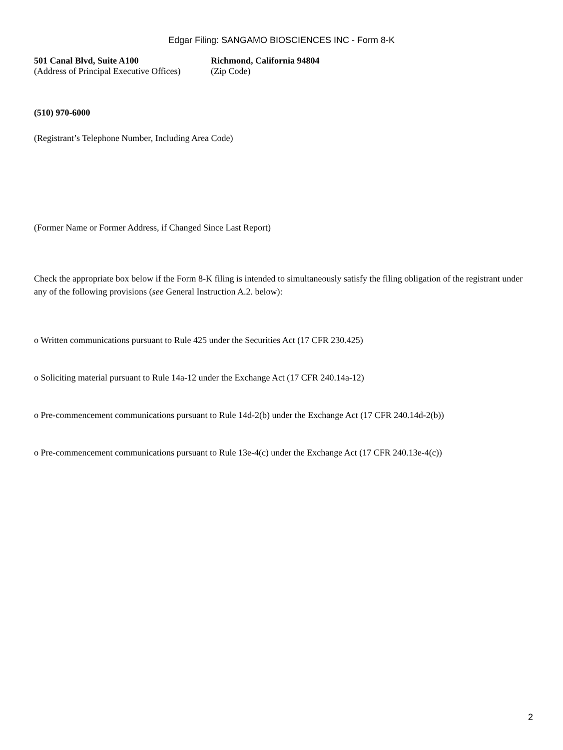Edgar Filing: SANGAMO BIOSCIENCES INC - Form 8-K
| 501 Canal Blvd, Suite A100 | Richmond, California 94804 |
| (Address of Principal Executive Offices) | (Zip Code) |
(510) 970-6000
(Registrant’s Telephone Number, Including Area Code)
(Former Name or Former Address, if Changed Since Last Report)
Check the appropriate box below if the Form 8-K filing is intended to simultaneously satisfy the filing obligation of the registrant under any of the following provisions (see General Instruction A.2. below):
o Written communications pursuant to Rule 425 under the Securities Act (17 CFR 230.425)
o Soliciting material pursuant to Rule 14a-12 under the Exchange Act (17 CFR 240.14a-12)
o Pre-commencement communications pursuant to Rule 14d-2(b) under the Exchange Act (17 CFR 240.14d-2(b))
o Pre-commencement communications pursuant to Rule 13e-4(c) under the Exchange Act (17 CFR 240.13e-4(c))
2